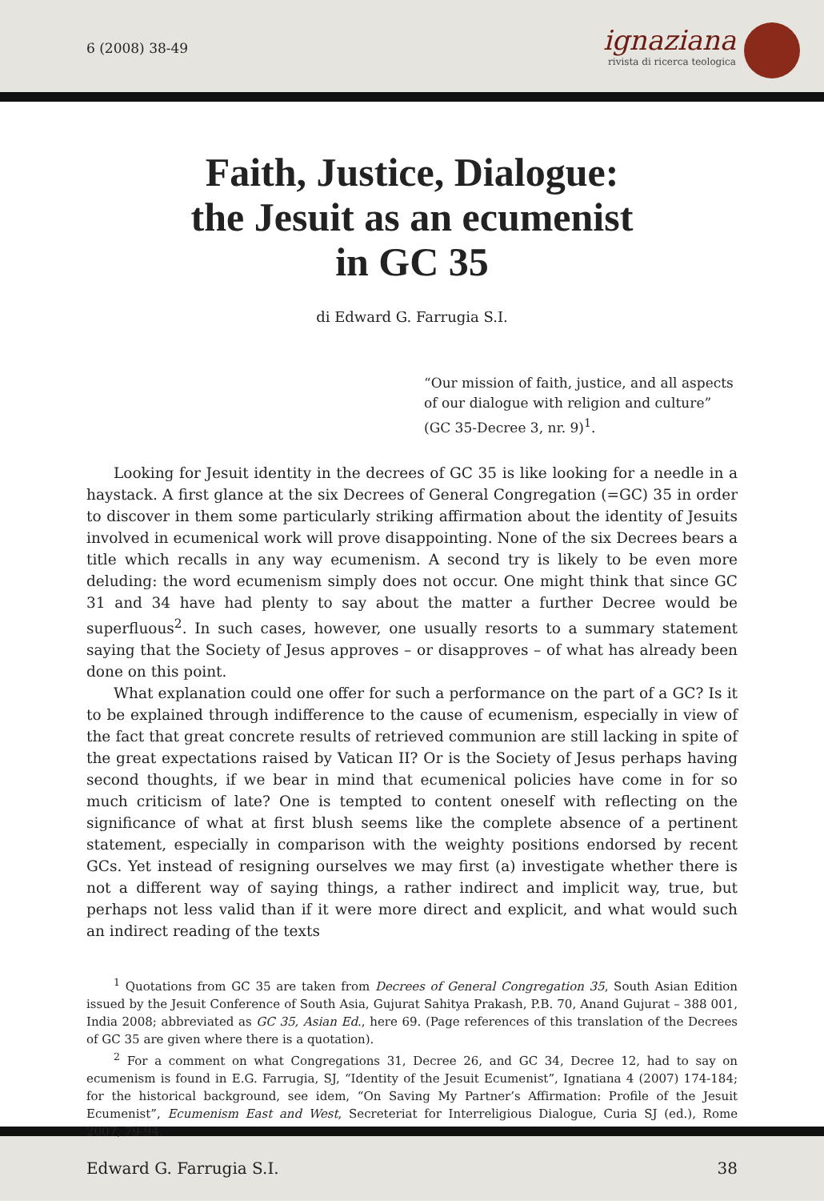6 (2008) 38-49
ignaziana
rivista di ricerca teologica
Faith, Justice, Dialogue:
the Jesuit as an ecumenist
in GC 35
di Edward G. Farrugia S.I.
“Our mission of faith, justice, and all aspects of our dialogue with religion and culture” (GC 35-Decree 3, nr. 9)<sup>1</sup>.
Looking for Jesuit identity in the decrees of GC 35 is like looking for a needle in a haystack. A first glance at the six Decrees of General Congregation (=GC) 35 in order to discover in them some particularly striking affirmation about the identity of Jesuits involved in ecumenical work will prove disappointing. None of the six Decrees bears a title which recalls in any way ecumenism. A second try is likely to be even more deluding: the word ecumenism simply does not occur. One might think that since GC 31 and 34 have had plenty to say about the matter a further Decree would be superfluous<sup>2</sup>. In such cases, however, one usually resorts to a summary statement saying that the Society of Jesus approves – or disapproves – of what has already been done on this point.
What explanation could one offer for such a performance on the part of a GC? Is it to be explained through indifference to the cause of ecumenism, especially in view of the fact that great concrete results of retrieved communion are still lacking in spite of the great expectations raised by Vatican II? Or is the Society of Jesus perhaps having second thoughts, if we bear in mind that ecumenical policies have come in for so much criticism of late? One is tempted to content oneself with reflecting on the significance of what at first blush seems like the complete absence of a pertinent statement, especially in comparison with the weighty positions endorsed by recent GCs. Yet instead of resigning ourselves we may first (a) investigate whether there is not a different way of saying things, a rather indirect and implicit way, true, but perhaps not less valid than if it were more direct and explicit, and what would such an indirect reading of the texts
<sup>1</sup> Quotations from GC 35 are taken from Decrees of General Congregation 35, South Asian Edition issued by the Jesuit Conference of South Asia, Gujurat Sahitya Prakash, P.B. 70, Anand Gujurat – 388 001, India 2008; abbreviated as GC 35, Asian Ed., here 69. (Page references of this translation of the Decrees of GC 35 are given where there is a quotation).
<sup>2</sup> For a comment on what Congregations 31, Decree 26, and GC 34, Decree 12, had to say on ecumenism is found in E.G. Farrugia, SJ, “Identity of the Jesuit Ecumenist”, Ignatiana 4 (2007) 174-184; for the historical background, see idem, “On Saving My Partner’s Affirmation: Profile of the Jesuit Ecumenist”, Ecumenism East and West, Secreteriat for Interreligious Dialogue, Curia SJ (ed.), Rome 2007, 79-94.
Edward G. Farrugia S.I. 38